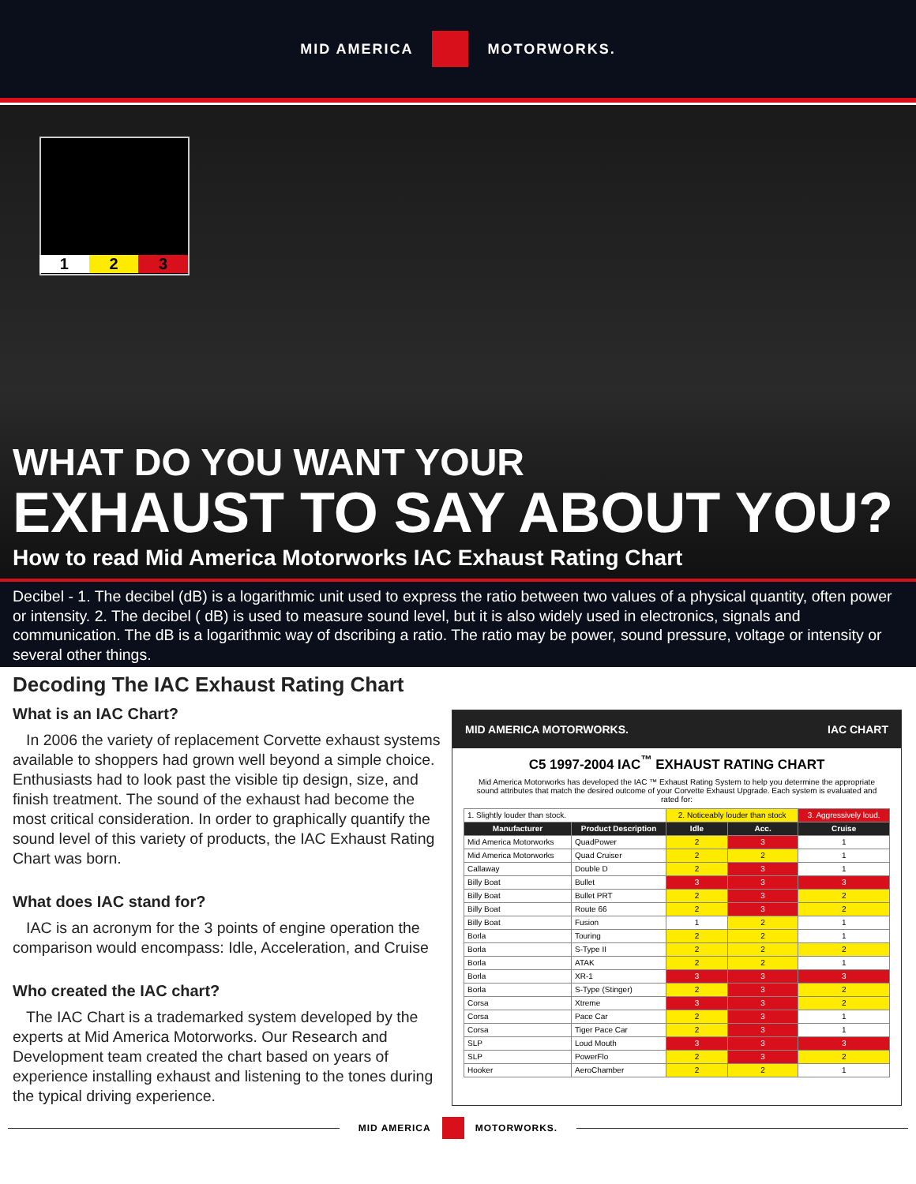MID AMERICA MOTORWORKS.
1 2 3
WHAT DO YOU WANT YOUR
EXHAUST TO SAY ABOUT YOU?
How to read Mid America Motorworks IAC Exhaust Rating Chart
Decibel - 1. The decibel (dB) is a logarithmic unit used to express the ratio between two values of a physical quantity, often power or intensity. 2. The decibel ( dB) is used to measure sound level, but it is also widely used in electronics, signals and communication. The dB is a logarithmic way of dscribing a ratio. The ratio may be power, sound pressure, voltage or intensity or several other things.
Decoding The IAC Exhaust Rating Chart
What is an IAC Chart?
In 2006 the variety of replacement Corvette exhaust systems available to shoppers had grown well beyond a simple choice. Enthusiasts had to look past the visible tip design, size, and finish treatment. The sound of the exhaust had become the most critical consideration. In order to graphically quantify the sound level of this variety of products, the IAC Exhaust Rating Chart was born.
What does IAC stand for?
IAC is an acronym for the 3 points of engine operation the comparison would encompass: Idle, Acceleration, and Cruise
Who created the IAC chart?
The IAC Chart is a trademarked system developed by the experts at Mid America Motorworks. Our Research and Development team created the chart based on years of experience installing exhaust and listening to the tones during the typical driving experience.
MID AMERICA MOTORWORKS. IAC CHART
C5 1997-2004 IAC<sup>™</sup> EXHAUST RATING CHART
Mid America Motorworks has developed the IAC ™ Exhaust Rating System to help you determine the appropriate sound attributes that match the desired outcome of your Corvette Exhaust Upgrade. Each system is evaluated and rated for:
| 1. Slightly louder than stock. | | 2. Noticeably louder than stock | | 3. Aggressively loud. |
| Manufacturer | Product Description | Idle | Acc. | Cruise |
| Mid America Motorworks | QuadPower | 2 | 3 | 1 |
| Mid America Motorworks | Quad Cruiser | 2 | 2 | 1 |
| Callaway | Double D | 2 | 3 | 1 |
| Billy Boat | Bullet | 3 | 3 | 3 |
| Billy Boat | Bullet PRT | 2 | 3 | 2 |
| Billy Boat | Route 66 | 2 | 3 | 2 |
| Billy Boat | Fusion | 1 | 2 | 1 |
| Borla | Touring | 2 | 2 | 1 |
| Borla | S-Type II | 2 | 2 | 2 |
| Borla | ATAK | 2 | 2 | 1 |
| Borla | XR-1 | 3 | 3 | 3 |
| Borla | S-Type (Stinger) | 2 | 3 | 2 |
| Corsa | Xtreme | 3 | 3 | 2 |
| Corsa | Pace Car | 2 | 3 | 1 |
| Corsa | Tiger Pace Car | 2 | 3 | 1 |
| SLP | Loud Mouth | 3 | 3 | 3 |
| SLP | PowerFlo | 2 | 3 | 2 |
| Hooker | AeroChamber | 2 | 2 | 1 |
MID AMERICA MOTORWORKS.